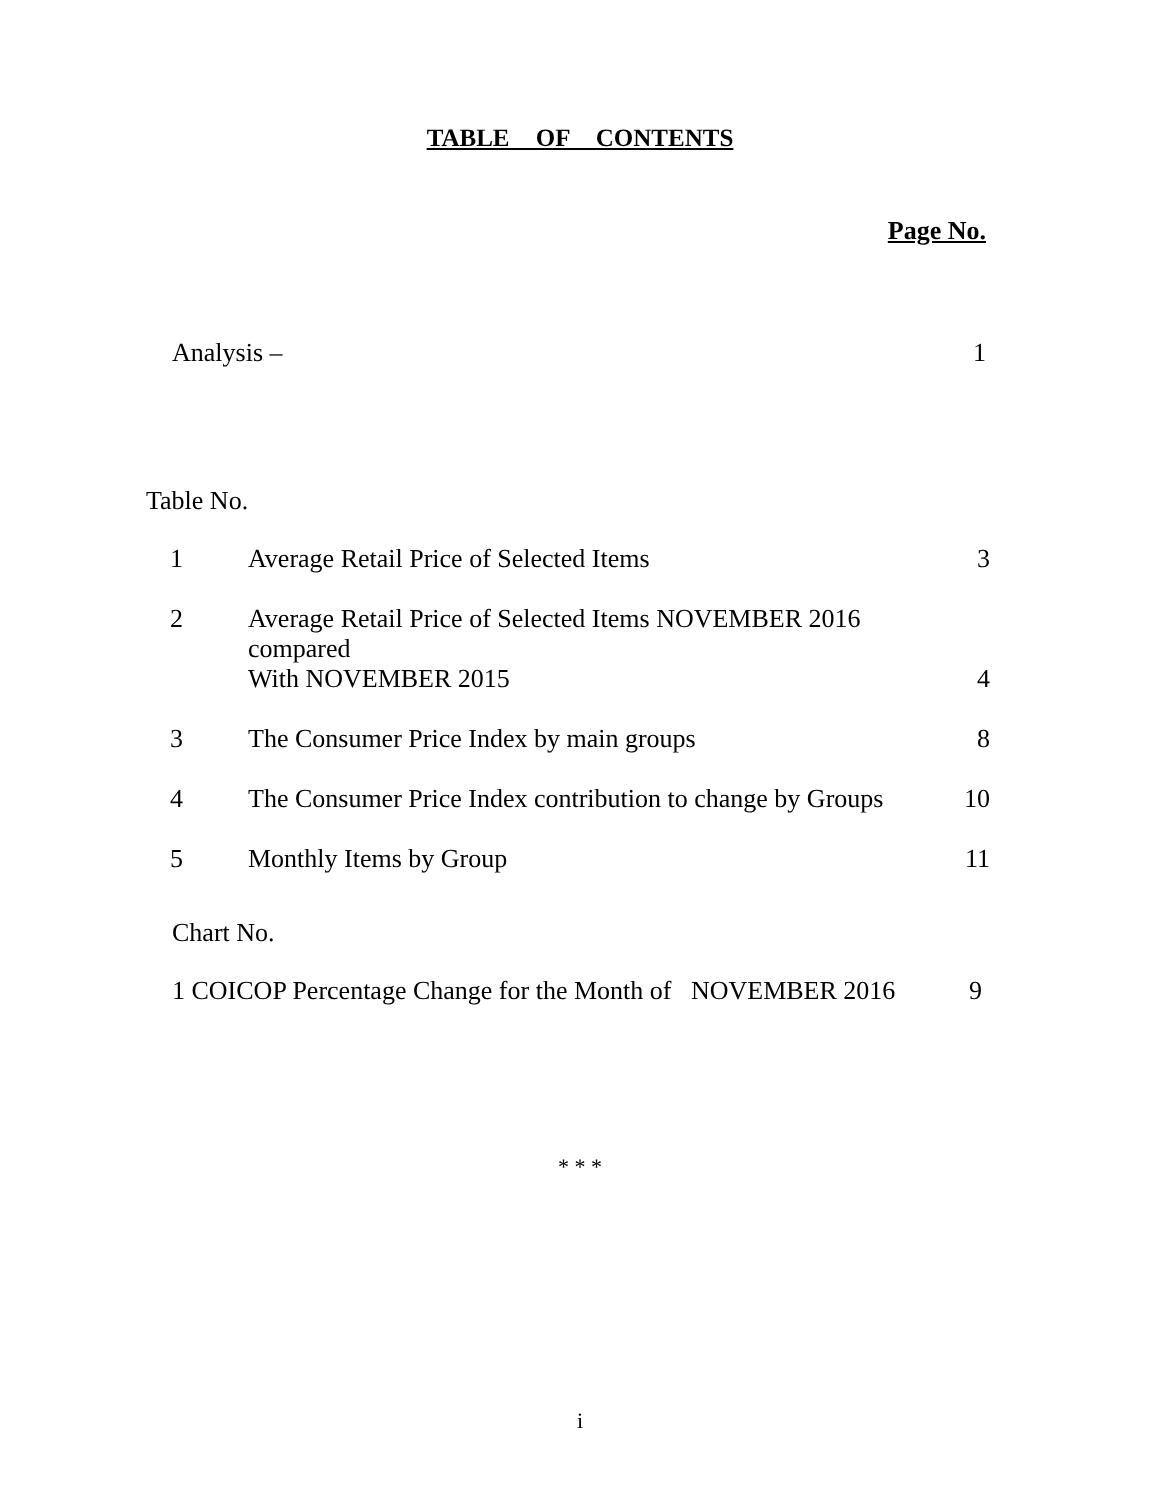TABLE OF CONTENTS
Page No.
Analysis – 1
Table No.
| 1 | Average Retail Price of Selected Items | 3 |
| 2 | Average Retail Price of Selected Items NOVEMBER 2016 compared With NOVEMBER 2015 | 4 |
| 3 | The Consumer Price Index by main groups | 8 |
| 4 | The Consumer Price Index contribution to change by Groups | 10 |
| 5 | Monthly Items by Group | 11 |
Chart No.
1 COICOP Percentage Change for the Month of NOVEMBER 2016 9
* * *
i